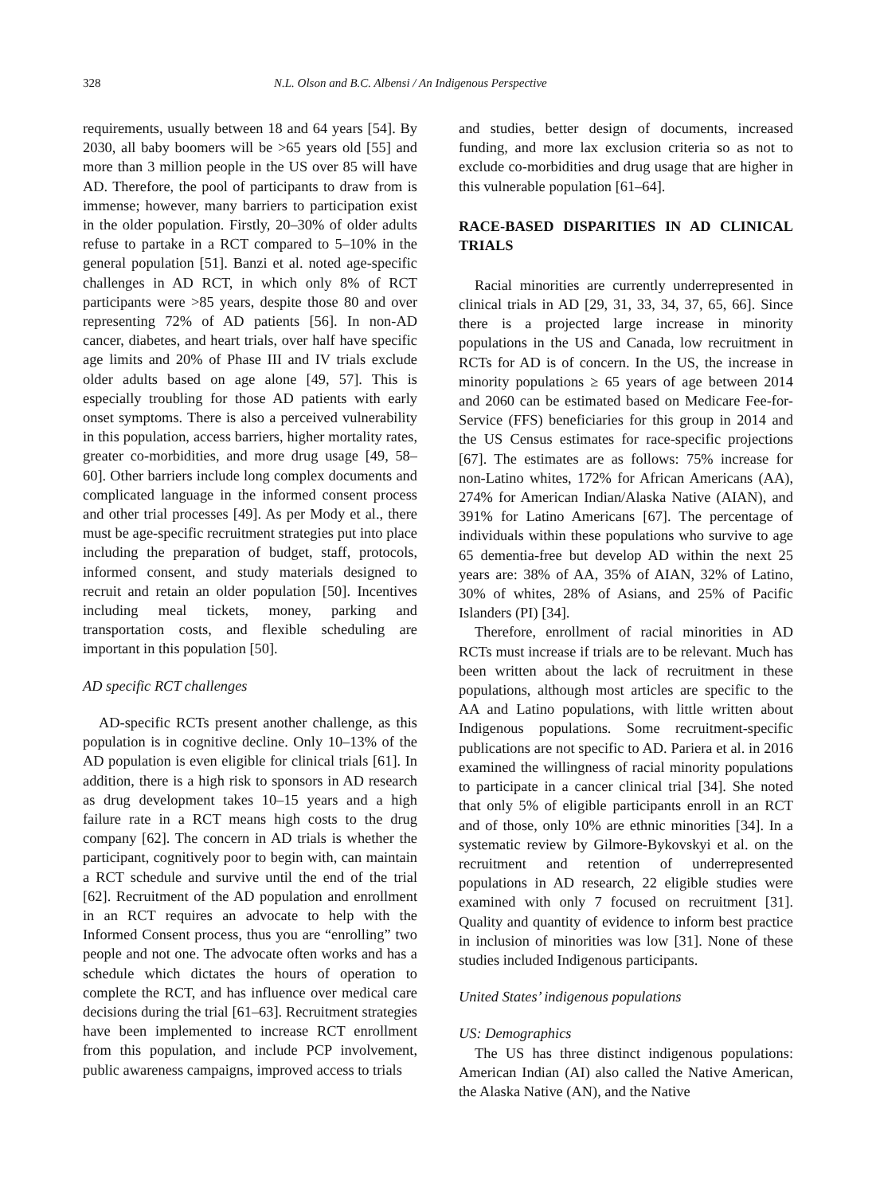328 N.L. Olson and B.C. Albensi / An Indigenous Perspective
requirements, usually between 18 and 64 years [54]. By 2030, all baby boomers will be >65 years old [55] and more than 3 million people in the US over 85 will have AD. Therefore, the pool of participants to draw from is immense; however, many barriers to participation exist in the older population. Firstly, 20–30% of older adults refuse to partake in a RCT compared to 5–10% in the general population [51]. Banzi et al. noted age-specific challenges in AD RCT, in which only 8% of RCT participants were >85 years, despite those 80 and over representing 72% of AD patients [56]. In non-AD cancer, diabetes, and heart trials, over half have specific age limits and 20% of Phase III and IV trials exclude older adults based on age alone [49, 57]. This is especially troubling for those AD patients with early onset symptoms. There is also a perceived vulnerability in this population, access barriers, higher mortality rates, greater co-morbidities, and more drug usage [49, 58–60]. Other barriers include long complex documents and complicated language in the informed consent process and other trial processes [49]. As per Mody et al., there must be age-specific recruitment strategies put into place including the preparation of budget, staff, protocols, informed consent, and study materials designed to recruit and retain an older population [50]. Incentives including meal tickets, money, parking and transportation costs, and flexible scheduling are important in this population [50].
AD specific RCT challenges
AD-specific RCTs present another challenge, as this population is in cognitive decline. Only 10–13% of the AD population is even eligible for clinical trials [61]. In addition, there is a high risk to sponsors in AD research as drug development takes 10–15 years and a high failure rate in a RCT means high costs to the drug company [62]. The concern in AD trials is whether the participant, cognitively poor to begin with, can maintain a RCT schedule and survive until the end of the trial [62]. Recruitment of the AD population and enrollment in an RCT requires an advocate to help with the Informed Consent process, thus you are “enrolling” two people and not one. The advocate often works and has a schedule which dictates the hours of operation to complete the RCT, and has influence over medical care decisions during the trial [61–63]. Recruitment strategies have been implemented to increase RCT enrollment from this population, and include PCP involvement, public awareness campaigns, improved access to trials
and studies, better design of documents, increased funding, and more lax exclusion criteria so as not to exclude co-morbidities and drug usage that are higher in this vulnerable population [61–64].
RACE-BASED DISPARITIES IN AD CLINICAL TRIALS
Racial minorities are currently underrepresented in clinical trials in AD [29, 31, 33, 34, 37, 65, 66]. Since there is a projected large increase in minority populations in the US and Canada, low recruitment in RCTs for AD is of concern. In the US, the increase in minority populations ≥ 65 years of age between 2014 and 2060 can be estimated based on Medicare Fee-for-Service (FFS) beneficiaries for this group in 2014 and the US Census estimates for race-specific projections [67]. The estimates are as follows: 75% increase for non-Latino whites, 172% for African Americans (AA), 274% for American Indian/Alaska Native (AIAN), and 391% for Latino Americans [67]. The percentage of individuals within these populations who survive to age 65 dementia-free but develop AD within the next 25 years are: 38% of AA, 35% of AIAN, 32% of Latino, 30% of whites, 28% of Asians, and 25% of Pacific Islanders (PI) [34].
Therefore, enrollment of racial minorities in AD RCTs must increase if trials are to be relevant. Much has been written about the lack of recruitment in these populations, although most articles are specific to the AA and Latino populations, with little written about Indigenous populations. Some recruitment-specific publications are not specific to AD. Pariera et al. in 2016 examined the willingness of racial minority populations to participate in a cancer clinical trial [34]. She noted that only 5% of eligible participants enroll in an RCT and of those, only 10% are ethnic minorities [34]. In a systematic review by Gilmore-Bykovskyi et al. on the recruitment and retention of underrepresented populations in AD research, 22 eligible studies were examined with only 7 focused on recruitment [31]. Quality and quantity of evidence to inform best practice in inclusion of minorities was low [31]. None of these studies included Indigenous participants.
United States’ indigenous populations
US: Demographics
The US has three distinct indigenous populations: American Indian (AI) also called the Native American, the Alaska Native (AN), and the Native